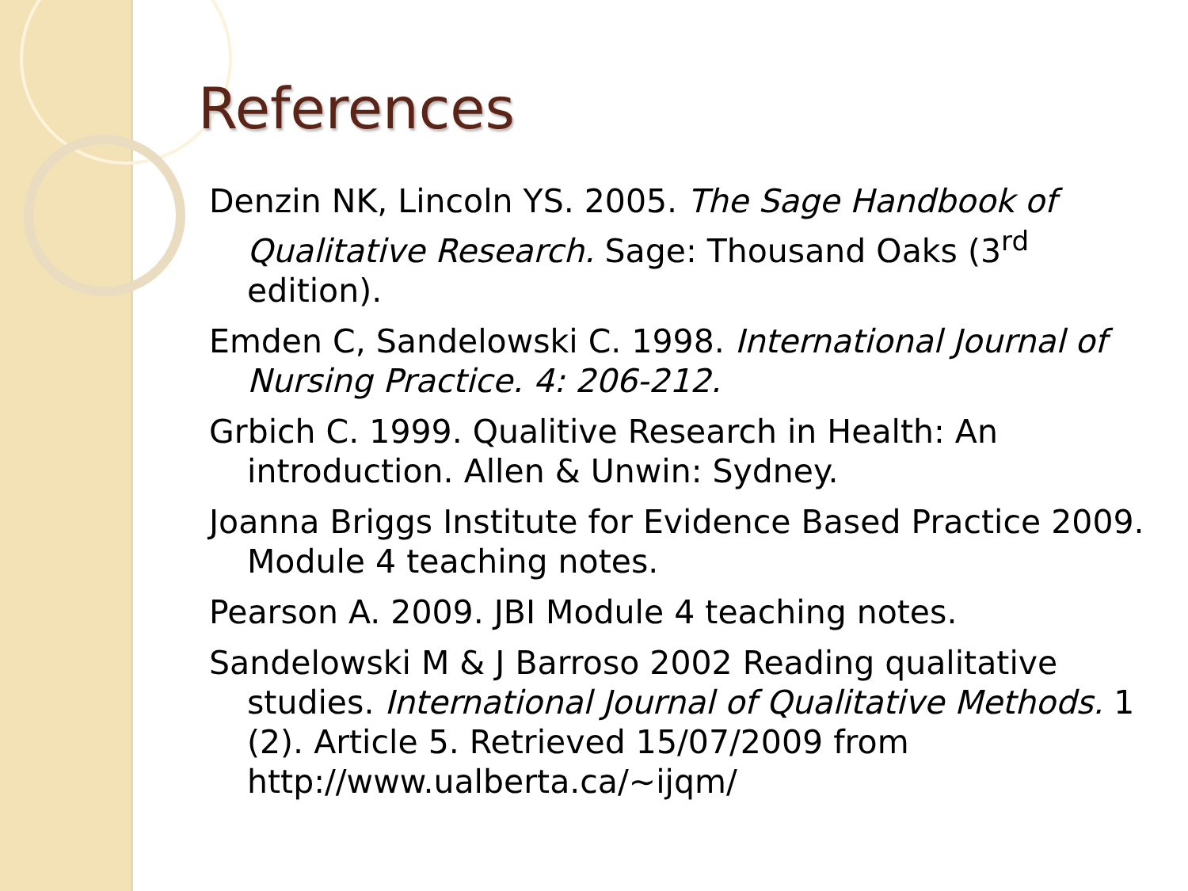References
Denzin NK, Lincoln YS. 2005. The Sage Handbook of Qualitative Research. Sage: Thousand Oaks (3<sup>rd</sup> edition).
Emden C, Sandelowski C. 1998. International Journal of Nursing Practice. 4: 206-212.
Grbich C. 1999. Qualitive Research in Health: An introduction. Allen & Unwin: Sydney.
Joanna Briggs Institute for Evidence Based Practice 2009. Module 4 teaching notes.
Pearson A. 2009. JBI Module 4 teaching notes.
Sandelowski M & J Barroso 2002 Reading qualitative studies. International Journal of Qualitative Methods. 1 (2). Article 5. Retrieved 15/07/2009 from http://www.ualberta.ca/~ijqm/